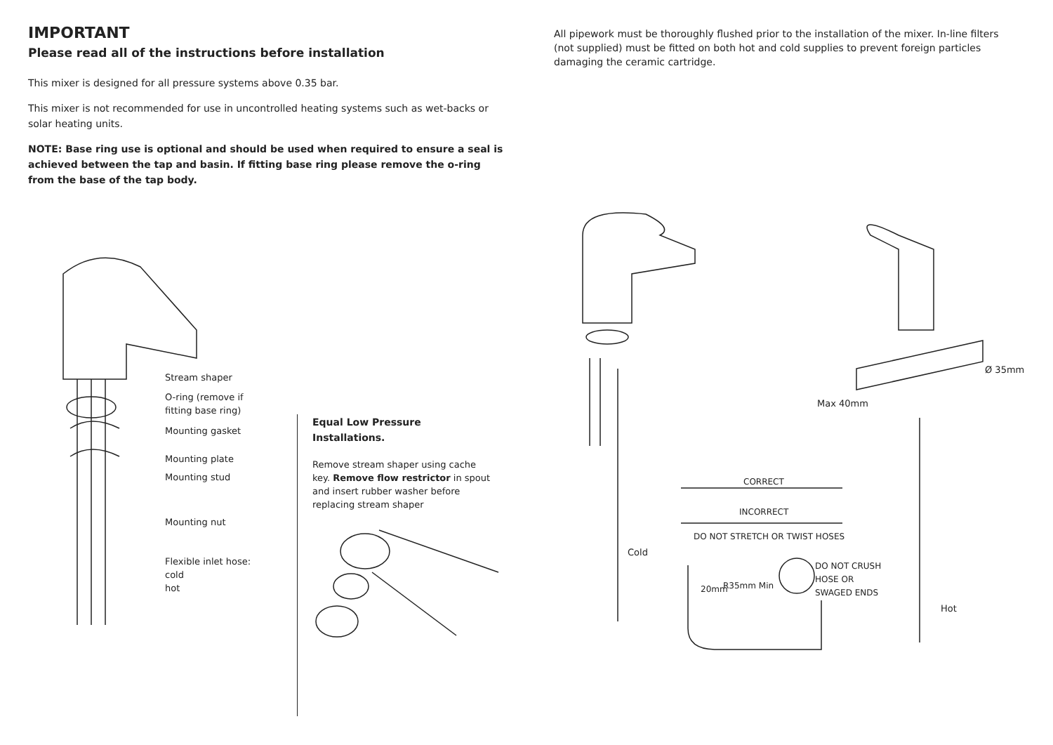IMPORTANT
Please read all of the instructions before installation
This mixer is designed for all pressure systems above 0.35 bar.
This mixer is not recommended for use in uncontrolled heating systems such as wet-backs or solar heating units.
NOTE: Base ring use is optional and should be used when required to ensure a seal is achieved between the tap and basin. If fitting base ring please remove the o-ring from the base of the tap body.
All pipework must be thoroughly flushed prior to the installation of the mixer. In-line filters (not supplied) must be fitted on both hot and cold supplies to prevent foreign particles damaging the ceramic cartridge.
Stream shaper
O-ring (remove if
fitting base ring)
Mounting gasket
Mounting plate
Mounting stud
Mounting nut
Flexible inlet hose:
cold
hot
Equal Low Pressure Installations.
Remove stream shaper using cache key. Remove flow restrictor in spout and insert rubber washer before replacing stream shaper
Ø 35mm
Max 40mm
CORRECT
INCORRECT
DO NOT STRETCH OR TWIST HOSES
Cold
20mm R35mm Min
DO NOT CRUSH
HOSE OR
SWAGED ENDS
Hot